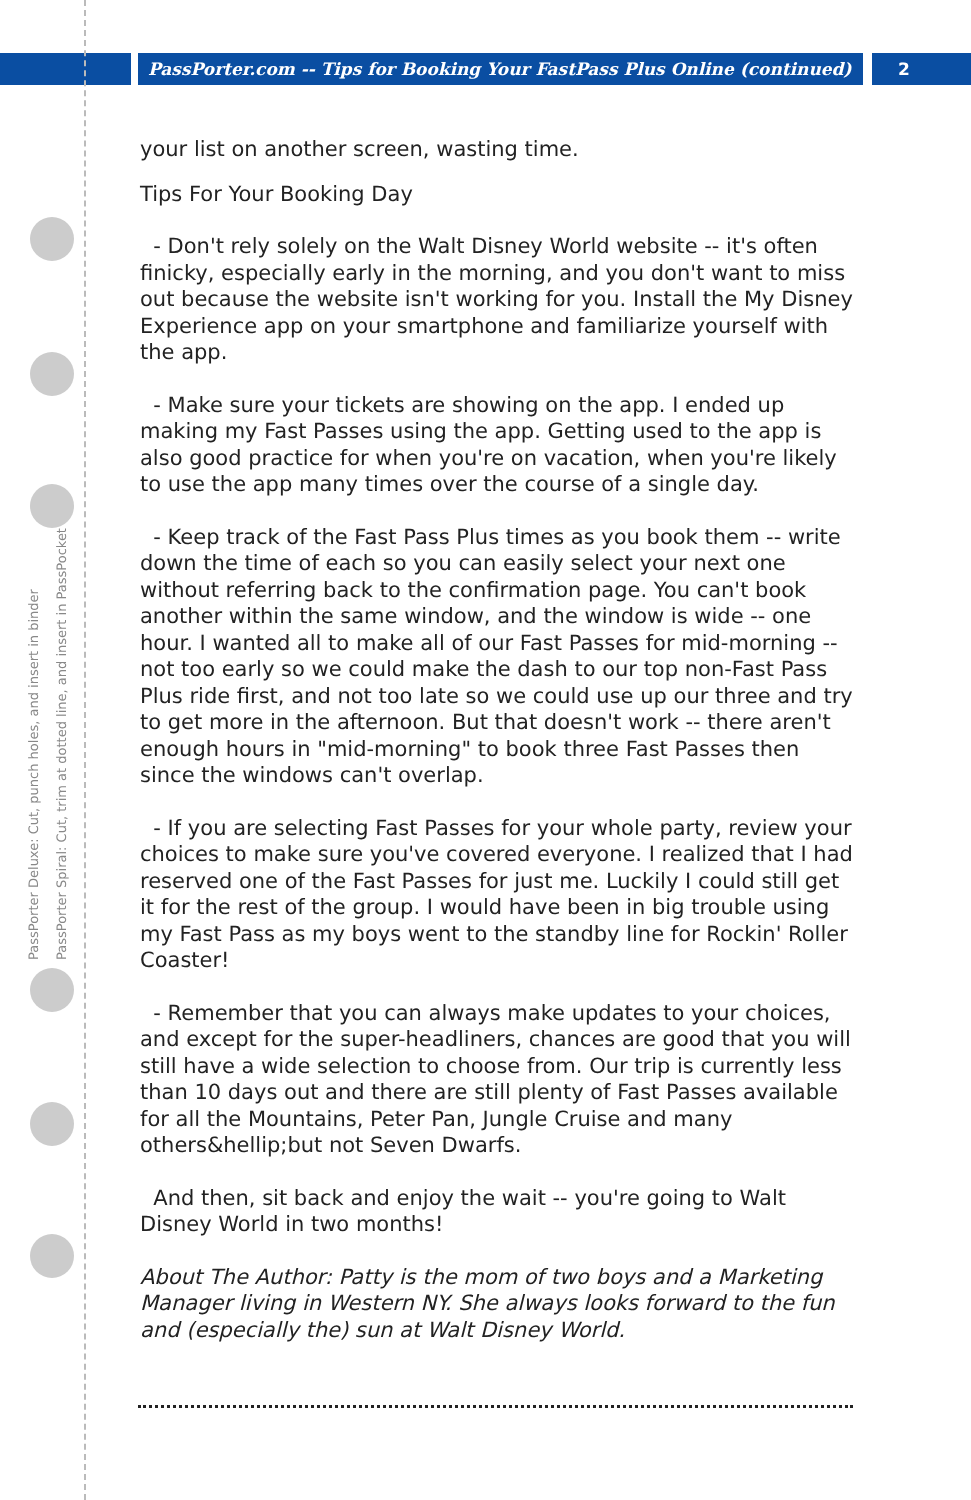PassPorter.com -- Tips for Booking Your FastPass Plus Online (continued)
2
PassPorter Deluxe: Cut, punch holes, and insert in binder
PassPorter Spiral: Cut, trim at dotted line, and insert in PassPocket
your list on another screen, wasting time.
Tips For Your Booking Day
- Don't rely solely on the Walt Disney World website -- it's often finicky, especially early in the morning, and you don't want to miss out because the website isn't working for you. Install the My Disney Experience app on your smartphone and familiarize yourself with the app.
- Make sure your tickets are showing on the app. I ended up making my Fast Passes using the app. Getting used to the app is also good practice for when you're on vacation, when you're likely to use the app many times over the course of a single day.
- Keep track of the Fast Pass Plus times as you book them -- write down the time of each so you can easily select your next one without referring back to the confirmation page. You can't book another within the same window, and the window is wide -- one hour. I wanted all to make all of our Fast Passes for mid-morning -- not too early so we could make the dash to our top non-Fast Pass Plus ride first, and not too late so we could use up our three and try to get more in the afternoon. But that doesn't work -- there aren't enough hours in "mid-morning" to book three Fast Passes then since the windows can't overlap.
- If you are selecting Fast Passes for your whole party, review your choices to make sure you've covered everyone. I realized that I had reserved one of the Fast Passes for just me. Luckily I could still get it for the rest of the group. I would have been in big trouble using my Fast Pass as my boys went to the standby line for Rockin' Roller Coaster!
- Remember that you can always make updates to your choices, and except for the super-headliners, chances are good that you will still have a wide selection to choose from. Our trip is currently less than 10 days out and there are still plenty of Fast Passes available for all the Mountains, Peter Pan, Jungle Cruise and many others&hellip;but not Seven Dwarfs.
And then, sit back and enjoy the wait -- you're going to Walt Disney World in two months!
About The Author: Patty is the mom of two boys and a Marketing Manager living in Western NY. She always looks forward to the fun and (especially the) sun at Walt Disney World.